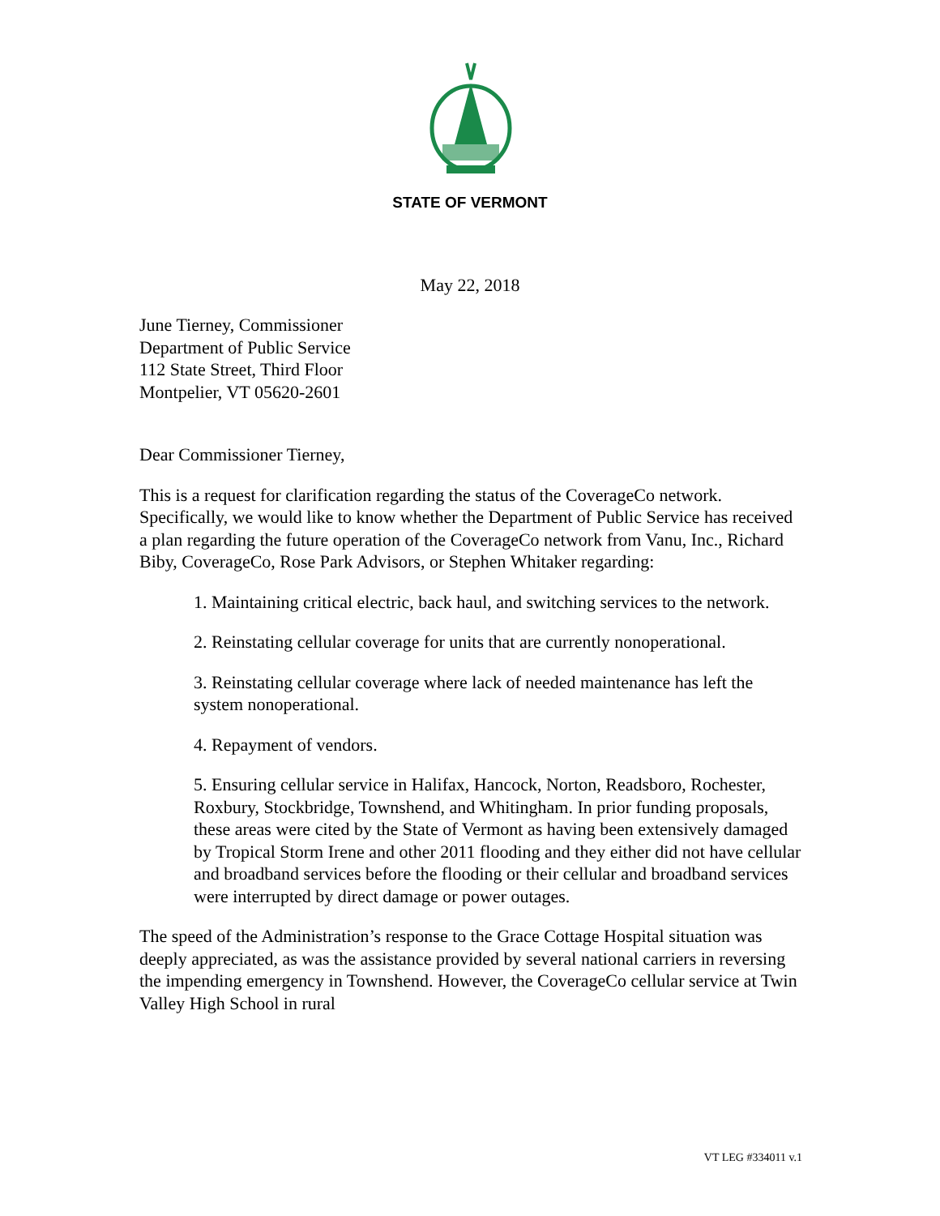STATE OF VERMONT
May 22, 2018
June Tierney, Commissioner
Department of Public Service
112 State Street, Third Floor
Montpelier, VT 05620-2601
Dear Commissioner Tierney,
This is a request for clarification regarding the status of the CoverageCo network. Specifically, we would like to know whether the Department of Public Service has received a plan regarding the future operation of the CoverageCo network from Vanu, Inc., Richard Biby, CoverageCo, Rose Park Advisors, or Stephen Whitaker regarding:
1. Maintaining critical electric, back haul, and switching services to the network.
2. Reinstating cellular coverage for units that are currently nonoperational.
3. Reinstating cellular coverage where lack of needed maintenance has left the system nonoperational.
4. Repayment of vendors.
5. Ensuring cellular service in Halifax, Hancock, Norton, Readsboro, Rochester, Roxbury, Stockbridge, Townshend, and Whitingham. In prior funding proposals, these areas were cited by the State of Vermont as having been extensively damaged by Tropical Storm Irene and other 2011 flooding and they either did not have cellular and broadband services before the flooding or their cellular and broadband services were interrupted by direct damage or power outages.
The speed of the Administration’s response to the Grace Cottage Hospital situation was deeply appreciated, as was the assistance provided by several national carriers in reversing the impending emergency in Townshend. However, the CoverageCo cellular service at Twin Valley High School in rural
VT LEG #334011 v.1